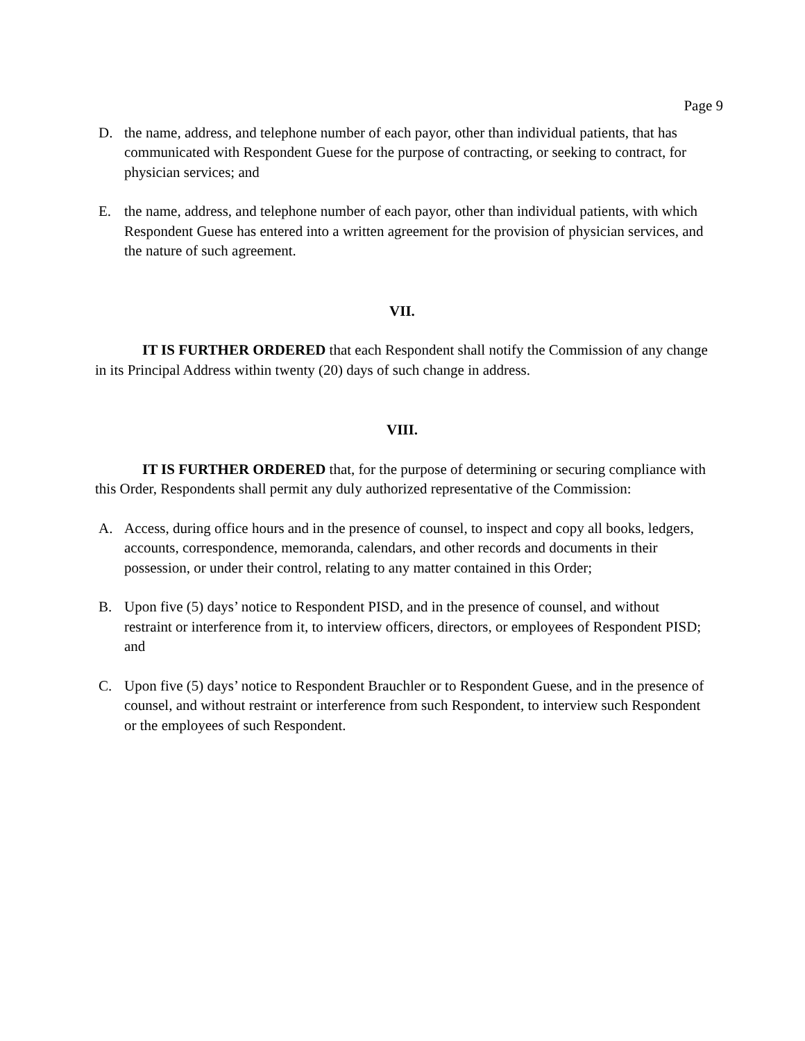Page 9
D. the name, address, and telephone number of each payor, other than individual patients, that has communicated with Respondent Guese for the purpose of contracting, or seeking to contract, for physician services; and
E. the name, address, and telephone number of each payor, other than individual patients, with which Respondent Guese has entered into a written agreement for the provision of physician services, and the nature of such agreement.
VII.
IT IS FURTHER ORDERED that each Respondent shall notify the Commission of any change in its Principal Address within twenty (20) days of such change in address.
VIII.
IT IS FURTHER ORDERED that, for the purpose of determining or securing compliance with this Order, Respondents shall permit any duly authorized representative of the Commission:
A. Access, during office hours and in the presence of counsel, to inspect and copy all books, ledgers, accounts, correspondence, memoranda, calendars, and other records and documents in their possession, or under their control, relating to any matter contained in this Order;
B. Upon five (5) days’ notice to Respondent PISD, and in the presence of counsel, and without restraint or interference from it, to interview officers, directors, or employees of Respondent PISD; and
C. Upon five (5) days’ notice to Respondent Brauchler or to Respondent Guese, and in the presence of counsel, and without restraint or interference from such Respondent, to interview such Respondent or the employees of such Respondent.